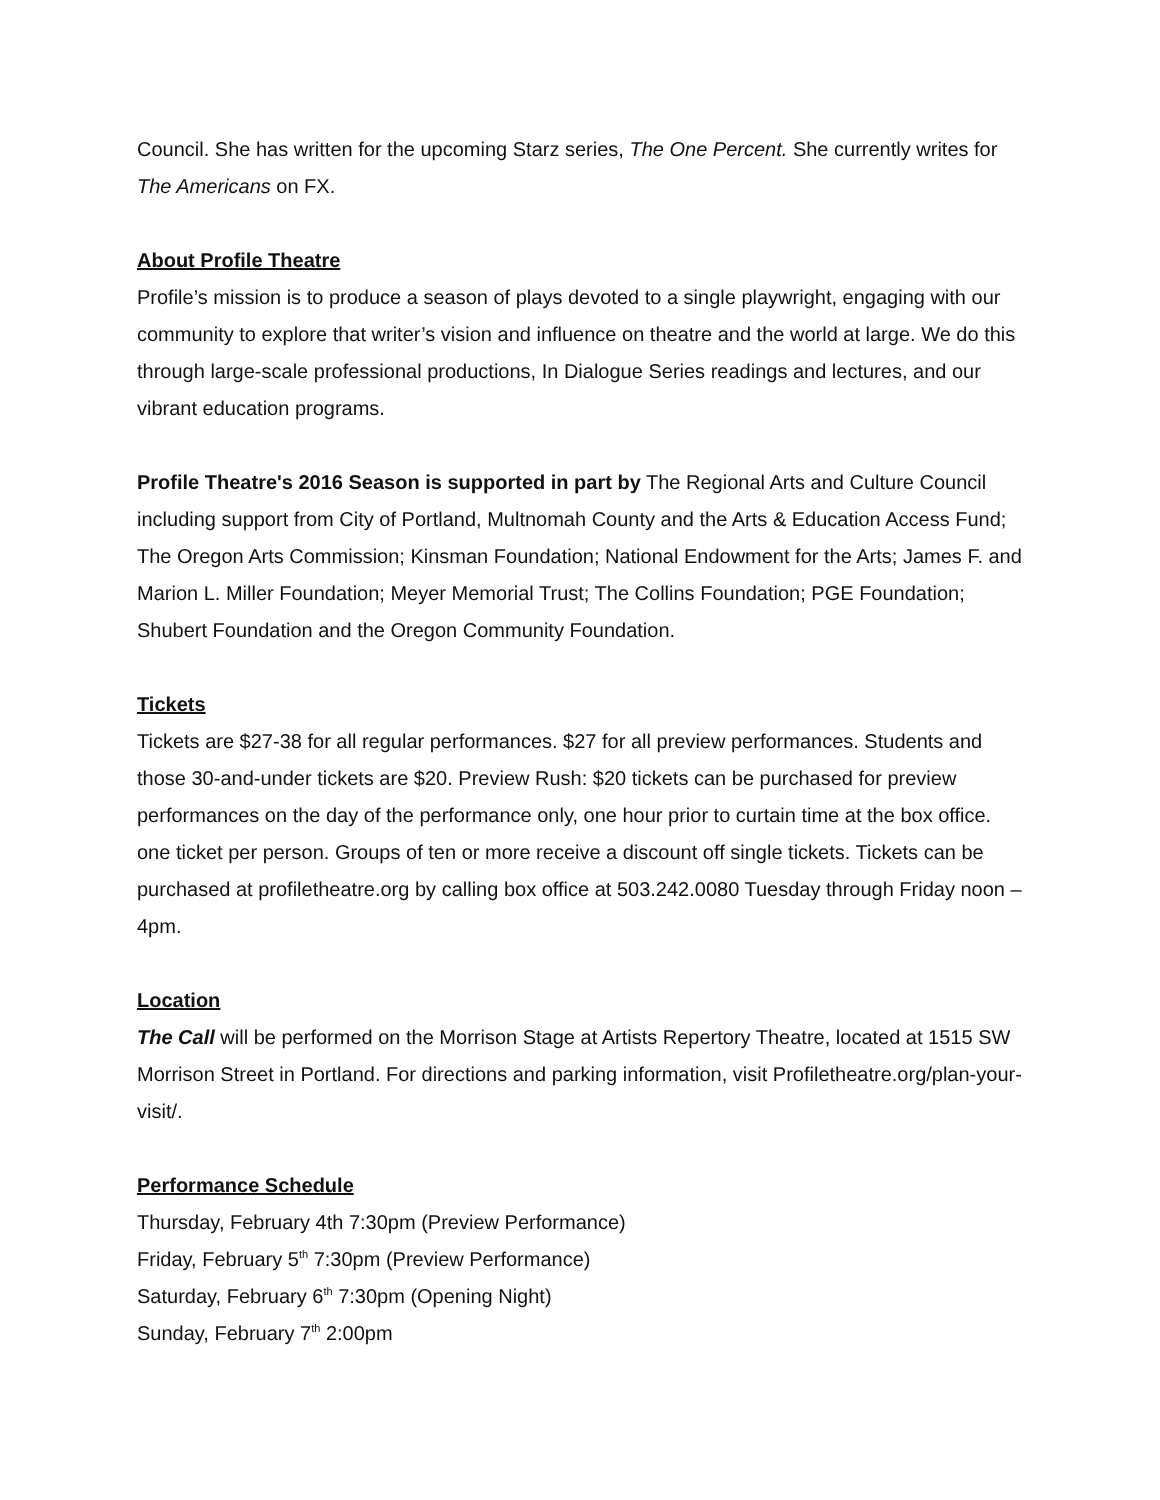Council. She has written for the upcoming Starz series, The One Percent. She currently writes for The Americans on FX.
About Profile Theatre
Profile’s mission is to produce a season of plays devoted to a single playwright, engaging with our community to explore that writer’s vision and influence on theatre and the world at large. We do this through large-scale professional productions, In Dialogue Series readings and lectures, and our vibrant education programs.
Profile Theatre's 2016 Season is supported in part by The Regional Arts and Culture Council including support from City of Portland, Multnomah County and the Arts & Education Access Fund; The Oregon Arts Commission; Kinsman Foundation; National Endowment for the Arts; James F. and Marion L. Miller Foundation; Meyer Memorial Trust; The Collins Foundation; PGE Foundation; Shubert Foundation and the Oregon Community Foundation.
Tickets
Tickets are $27-38 for all regular performances. $27 for all preview performances. Students and those 30-and-under tickets are $20. Preview Rush: $20 tickets can be purchased for preview performances on the day of the performance only, one hour prior to curtain time at the box office. one ticket per person. Groups of ten or more receive a discount off single tickets. Tickets can be purchased at profiletheatre.org by calling box office at 503.242.0080 Tuesday through Friday noon – 4pm.
Location
The Call will be performed on the Morrison Stage at Artists Repertory Theatre, located at 1515 SW Morrison Street in Portland. For directions and parking information, visit Profiletheatre.org/plan-your-visit/.
Performance Schedule
Thursday, February 4th 7:30pm (Preview Performance)
Friday, February 5<sup>th</sup> 7:30pm (Preview Performance)
Saturday, February 6<sup>th</sup> 7:30pm (Opening Night)
Sunday, February 7<sup>th</sup> 2:00pm